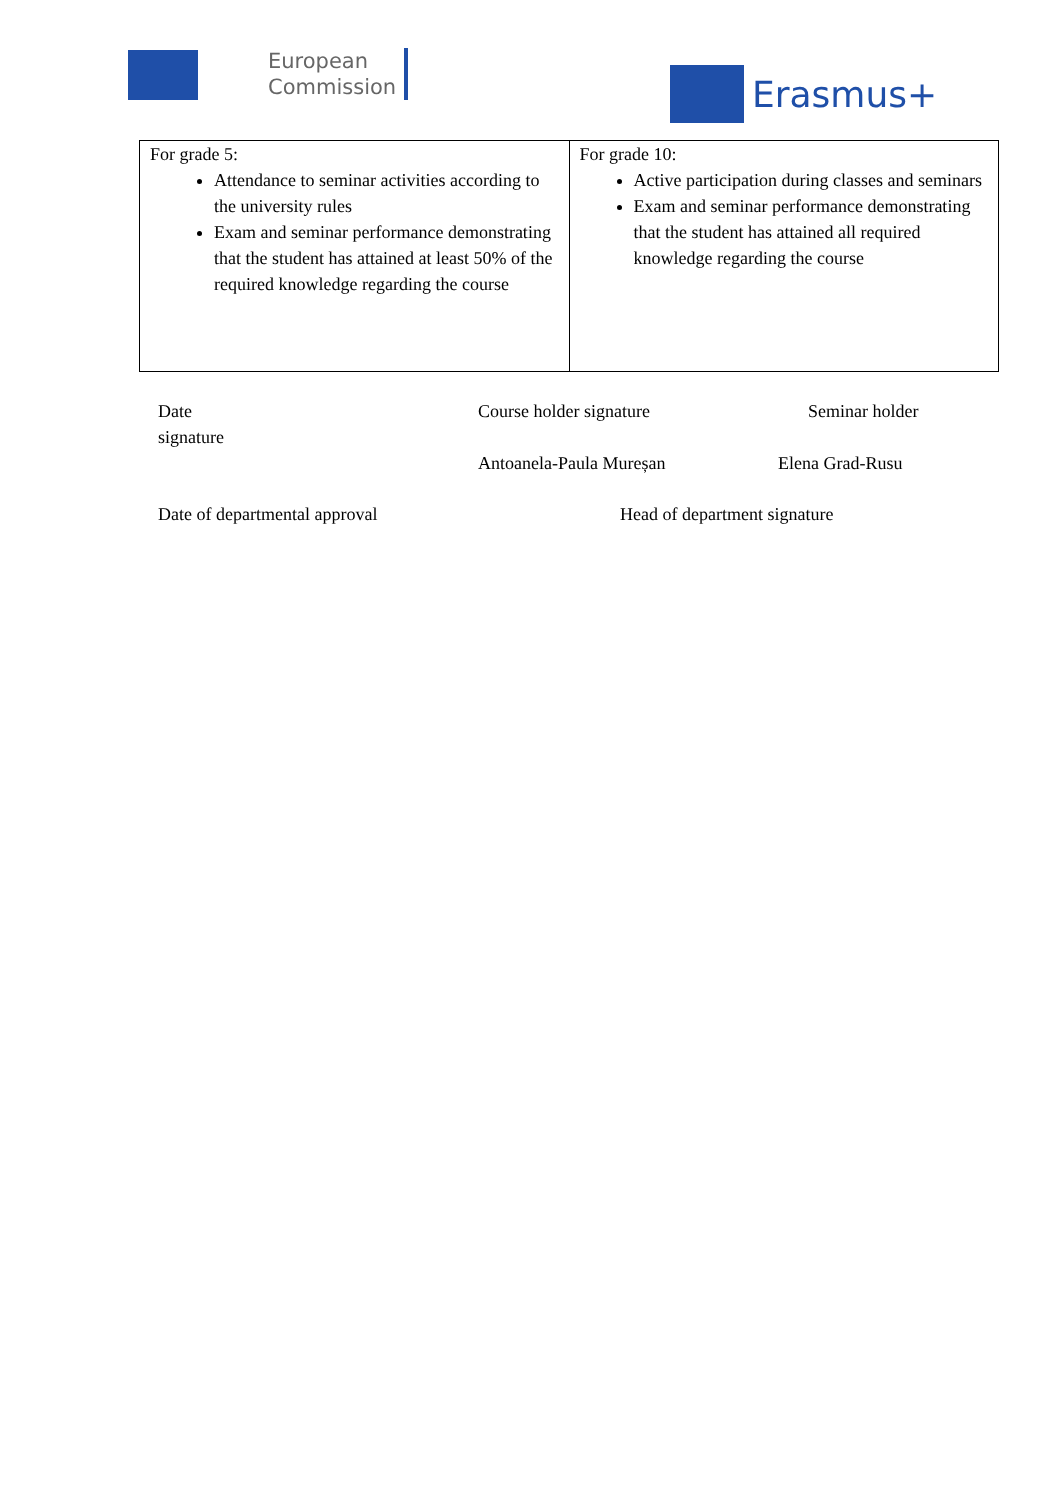European
Commission
Erasmus+
| For grade 5: Attendance to seminar activities according to the university rules Exam and seminar performance demonstrating that the student has attained at least 50% of the required knowledge regarding the course | For grade 10: Active participation during classes and seminars Exam and seminar performance demonstrating that the student has attained all required knowledge regarding the course |
Date
signature
Course holder signature Seminar holder
Antoanela-Paula Mureșan Elena Grad-Rusu
Date of departmental approval Head of department signature